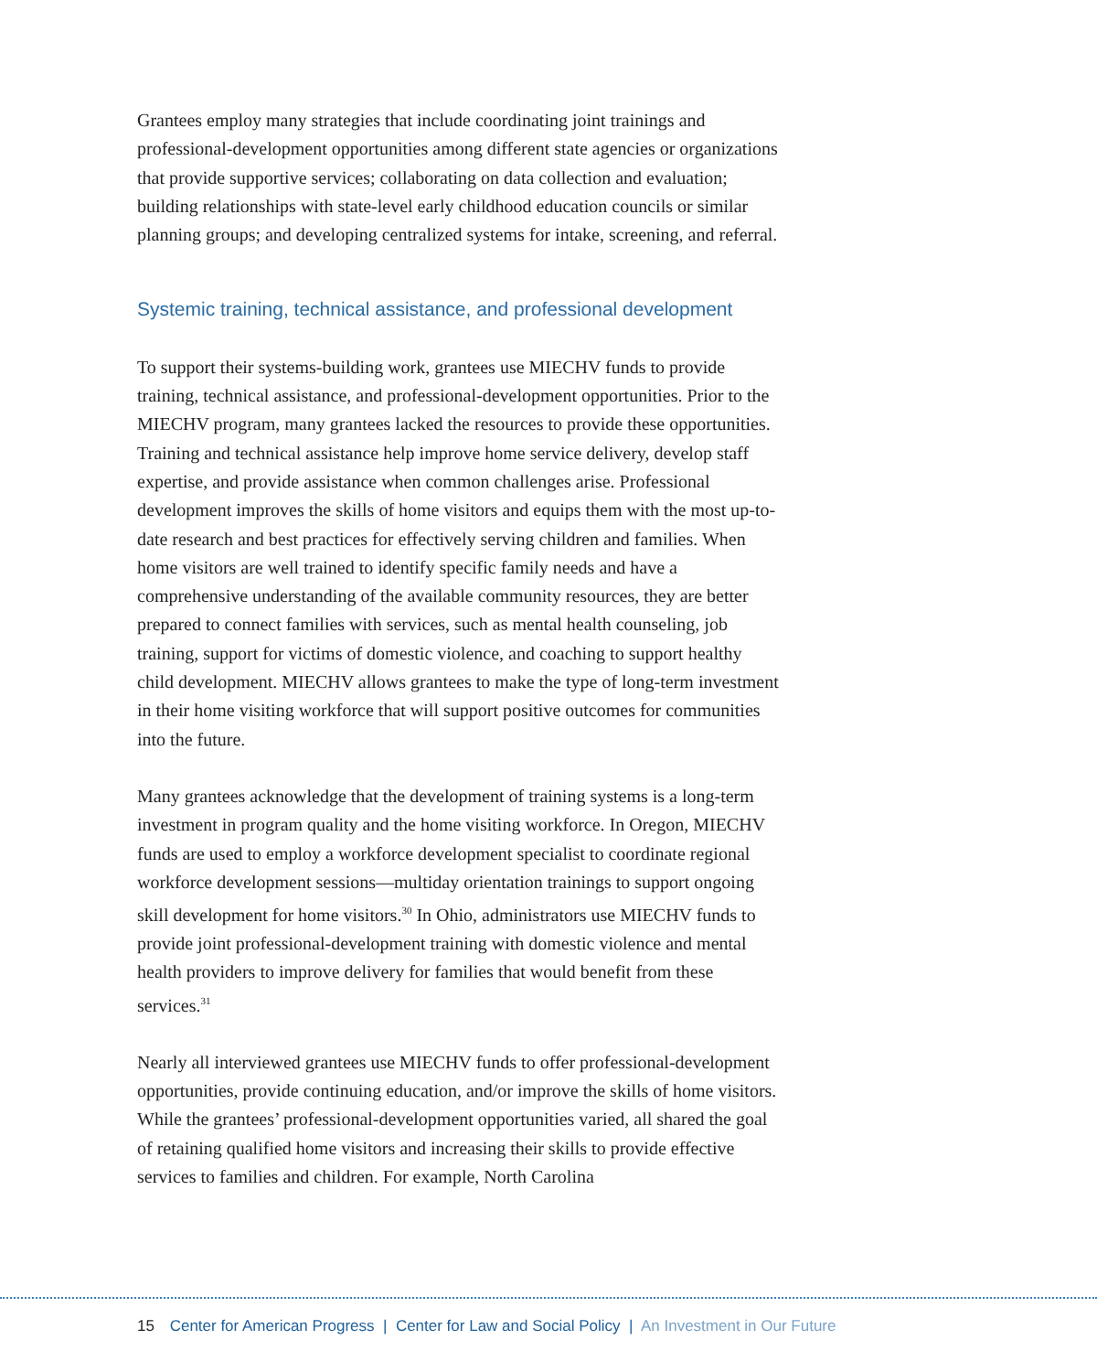Grantees employ many strategies that include coordinating joint trainings and professional-development opportunities among different state agencies or organizations that provide supportive services; collaborating on data collection and evaluation; building relationships with state-level early childhood education councils or similar planning groups; and developing centralized systems for intake, screening, and referral.
Systemic training, technical assistance, and professional development
To support their systems-building work, grantees use MIECHV funds to provide training, technical assistance, and professional-development opportunities. Prior to the MIECHV program, many grantees lacked the resources to provide these opportunities. Training and technical assistance help improve home service delivery, develop staff expertise, and provide assistance when common challenges arise. Professional development improves the skills of home visitors and equips them with the most up-to-date research and best practices for effectively serving children and families. When home visitors are well trained to identify specific family needs and have a comprehensive understanding of the available community resources, they are better prepared to connect families with services, such as mental health counseling, job training, support for victims of domestic violence, and coaching to support healthy child development. MIECHV allows grantees to make the type of long-term investment in their home visiting workforce that will support positive outcomes for communities into the future.
Many grantees acknowledge that the development of training systems is a long-term investment in program quality and the home visiting workforce. In Oregon, MIECHV funds are used to employ a workforce development specialist to coordinate regional workforce development sessions—multiday orientation trainings to support ongoing skill development for home visitors.<sup>30</sup> In Ohio, administrators use MIECHV funds to provide joint professional-development training with domestic violence and mental health providers to improve delivery for families that would benefit from these services.<sup>31</sup>
Nearly all interviewed grantees use MIECHV funds to offer professional-development opportunities, provide continuing education, and/or improve the skills of home visitors. While the grantees’ professional-development opportunities varied, all shared the goal of retaining qualified home visitors and increasing their skills to provide effective services to families and children. For example, North Carolina
15 Center for American Progress | Center for Law and Social Policy | An Investment in Our Future